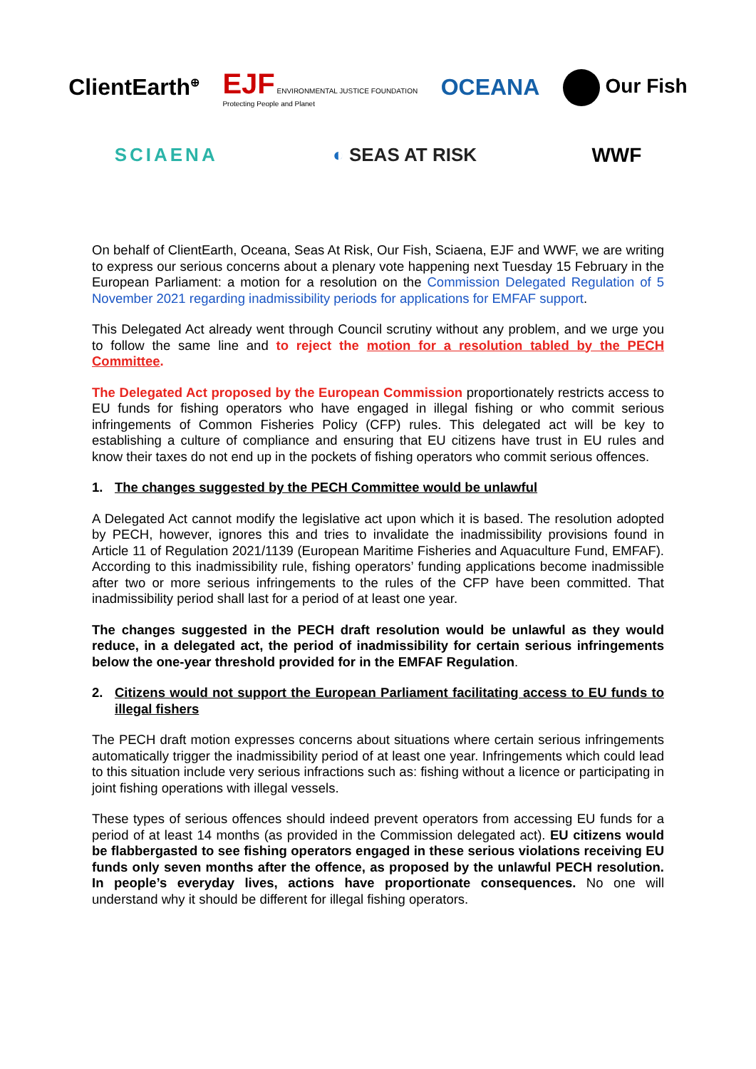ClientEarth<sup>⊕</sup>
EJF ENVIRONMENTAL JUSTICE FOUNDATION
Protecting People and Planet
OCEANA Our Fish
SCIAENA ◐ SEAS AT RISK WWF
On behalf of ClientEarth, Oceana, Seas At Risk, Our Fish, Sciaena, EJF and WWF, we are writing to express our serious concerns about a plenary vote happening next Tuesday 15 February in the European Parliament: a motion for a resolution on the Commission Delegated Regulation of 5 November 2021 regarding inadmissibility periods for applications for EMFAF support.
This Delegated Act already went through Council scrutiny without any problem, and we urge you to follow the same line and to reject the motion for a resolution tabled by the PECH Committee.
The Delegated Act proposed by the European Commission proportionately restricts access to EU funds for fishing operators who have engaged in illegal fishing or who commit serious infringements of Common Fisheries Policy (CFP) rules. This delegated act will be key to establishing a culture of compliance and ensuring that EU citizens have trust in EU rules and know their taxes do not end up in the pockets of fishing operators who commit serious offences.
1. The changes suggested by the PECH Committee would be unlawful
A Delegated Act cannot modify the legislative act upon which it is based. The resolution adopted by PECH, however, ignores this and tries to invalidate the inadmissibility provisions found in Article 11 of Regulation 2021/1139 (European Maritime Fisheries and Aquaculture Fund, EMFAF). According to this inadmissibility rule, fishing operators’ funding applications become inadmissible after two or more serious infringements to the rules of the CFP have been committed. That inadmissibility period shall last for a period of at least one year.
The changes suggested in the PECH draft resolution would be unlawful as they would reduce, in a delegated act, the period of inadmissibility for certain serious infringements below the one-year threshold provided for in the EMFAF Regulation.
2. Citizens would not support the European Parliament facilitating access to EU funds to illegal fishers
The PECH draft motion expresses concerns about situations where certain serious infringements automatically trigger the inadmissibility period of at least one year. Infringements which could lead to this situation include very serious infractions such as: fishing without a licence or participating in joint fishing operations with illegal vessels.
These types of serious offences should indeed prevent operators from accessing EU funds for a period of at least 14 months (as provided in the Commission delegated act). EU citizens would be flabbergasted to see fishing operators engaged in these serious violations receiving EU funds only seven months after the offence, as proposed by the unlawful PECH resolution. In people’s everyday lives, actions have proportionate consequences. No one will understand why it should be different for illegal fishing operators.